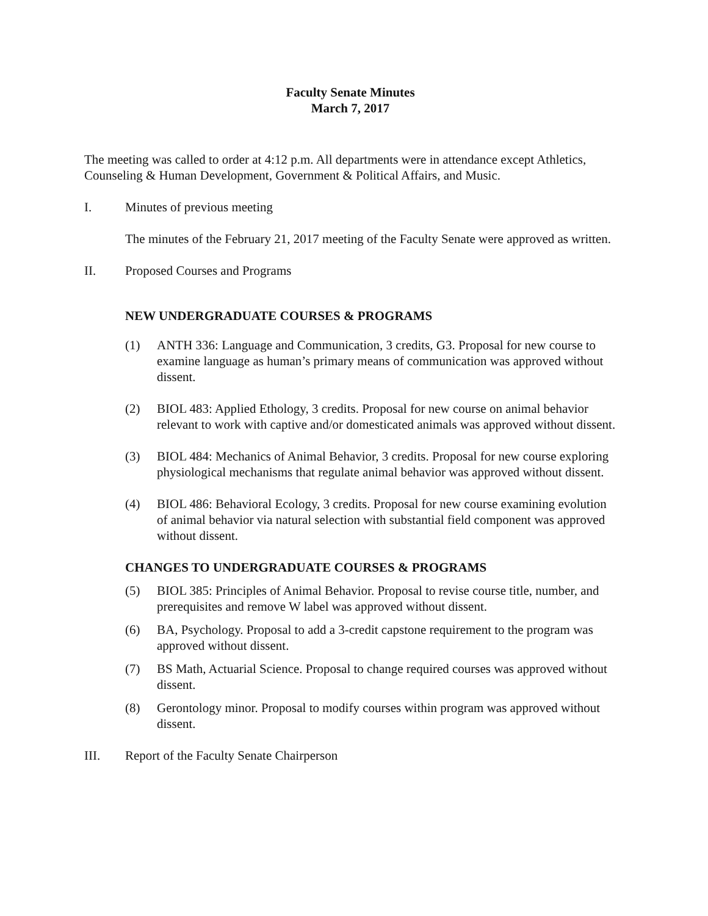Faculty Senate Minutes
March 7, 2017
The meeting was called to order at 4:12 p.m. All departments were in attendance except Athletics, Counseling & Human Development, Government & Political Affairs, and Music.
I. Minutes of previous meeting
The minutes of the February 21, 2017 meeting of the Faculty Senate were approved as written.
II. Proposed Courses and Programs
NEW UNDERGRADUATE COURSES & PROGRAMS
(1) ANTH 336: Language and Communication, 3 credits, G3. Proposal for new course to examine language as human’s primary means of communication was approved without dissent.
(2) BIOL 483: Applied Ethology, 3 credits. Proposal for new course on animal behavior relevant to work with captive and/or domesticated animals was approved without dissent.
(3) BIOL 484: Mechanics of Animal Behavior, 3 credits. Proposal for new course exploring physiological mechanisms that regulate animal behavior was approved without dissent.
(4) BIOL 486: Behavioral Ecology, 3 credits. Proposal for new course examining evolution of animal behavior via natural selection with substantial field component was approved without dissent.
CHANGES TO UNDERGRADUATE COURSES & PROGRAMS
(5) BIOL 385: Principles of Animal Behavior. Proposal to revise course title, number, and prerequisites and remove W label was approved without dissent.
(6) BA, Psychology. Proposal to add a 3-credit capstone requirement to the program was approved without dissent.
(7) BS Math, Actuarial Science. Proposal to change required courses was approved without dissent.
(8) Gerontology minor. Proposal to modify courses within program was approved without dissent.
III. Report of the Faculty Senate Chairperson